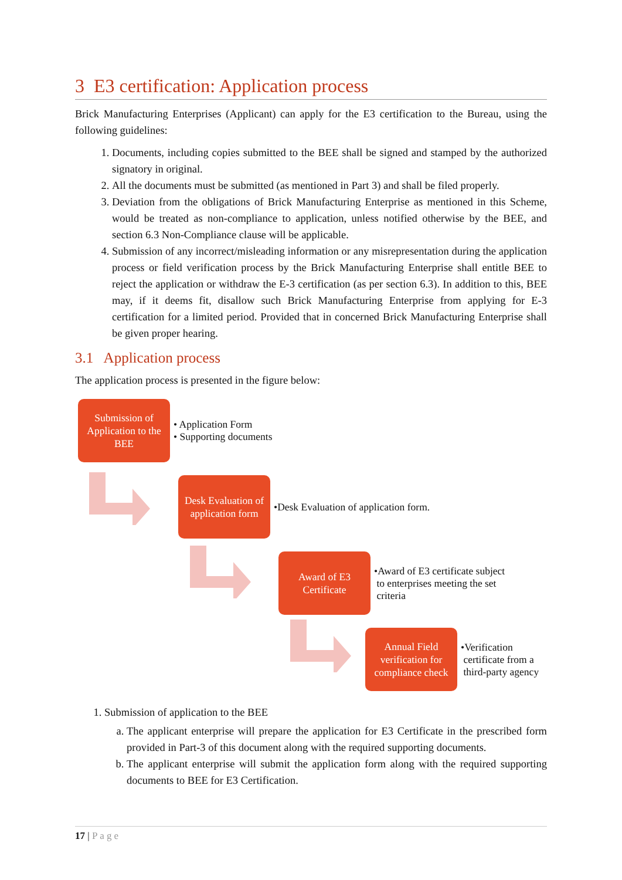3 E3 certification: Application process
Brick Manufacturing Enterprises (Applicant) can apply for the E3 certification to the Bureau, using the following guidelines:
1. Documents, including copies submitted to the BEE shall be signed and stamped by the authorized signatory in original.
2. All the documents must be submitted (as mentioned in Part 3) and shall be filed properly.
3. Deviation from the obligations of Brick Manufacturing Enterprise as mentioned in this Scheme, would be treated as non-compliance to application, unless notified otherwise by the BEE, and section 6.3 Non-Compliance clause will be applicable.
4. Submission of any incorrect/misleading information or any misrepresentation during the application process or field verification process by the Brick Manufacturing Enterprise shall entitle BEE to reject the application or withdraw the E-3 certification (as per section 6.3). In addition to this, BEE may, if it deems fit, disallow such Brick Manufacturing Enterprise from applying for E-3 certification for a limited period. Provided that in concerned Brick Manufacturing Enterprise shall be given proper hearing.
3.1 Application process
The application process is presented in the figure below:
Submission of Application to the BEE
• Application Form
• Supporting documents
Desk Evaluation of application form
•Desk Evaluation of application form.
Award of E3 Certificate
•Award of E3 certificate subject
to enterprises meeting the set
criteria
Annual Field verification for compliance check
•Verification
certificate from a
third-party agency
1. Submission of application to the BEE
a. The applicant enterprise will prepare the application for E3 Certificate in the prescribed form provided in Part-3 of this document along with the required supporting documents.
b. The applicant enterprise will submit the application form along with the required supporting documents to BEE for E3 Certification.
17 | Page